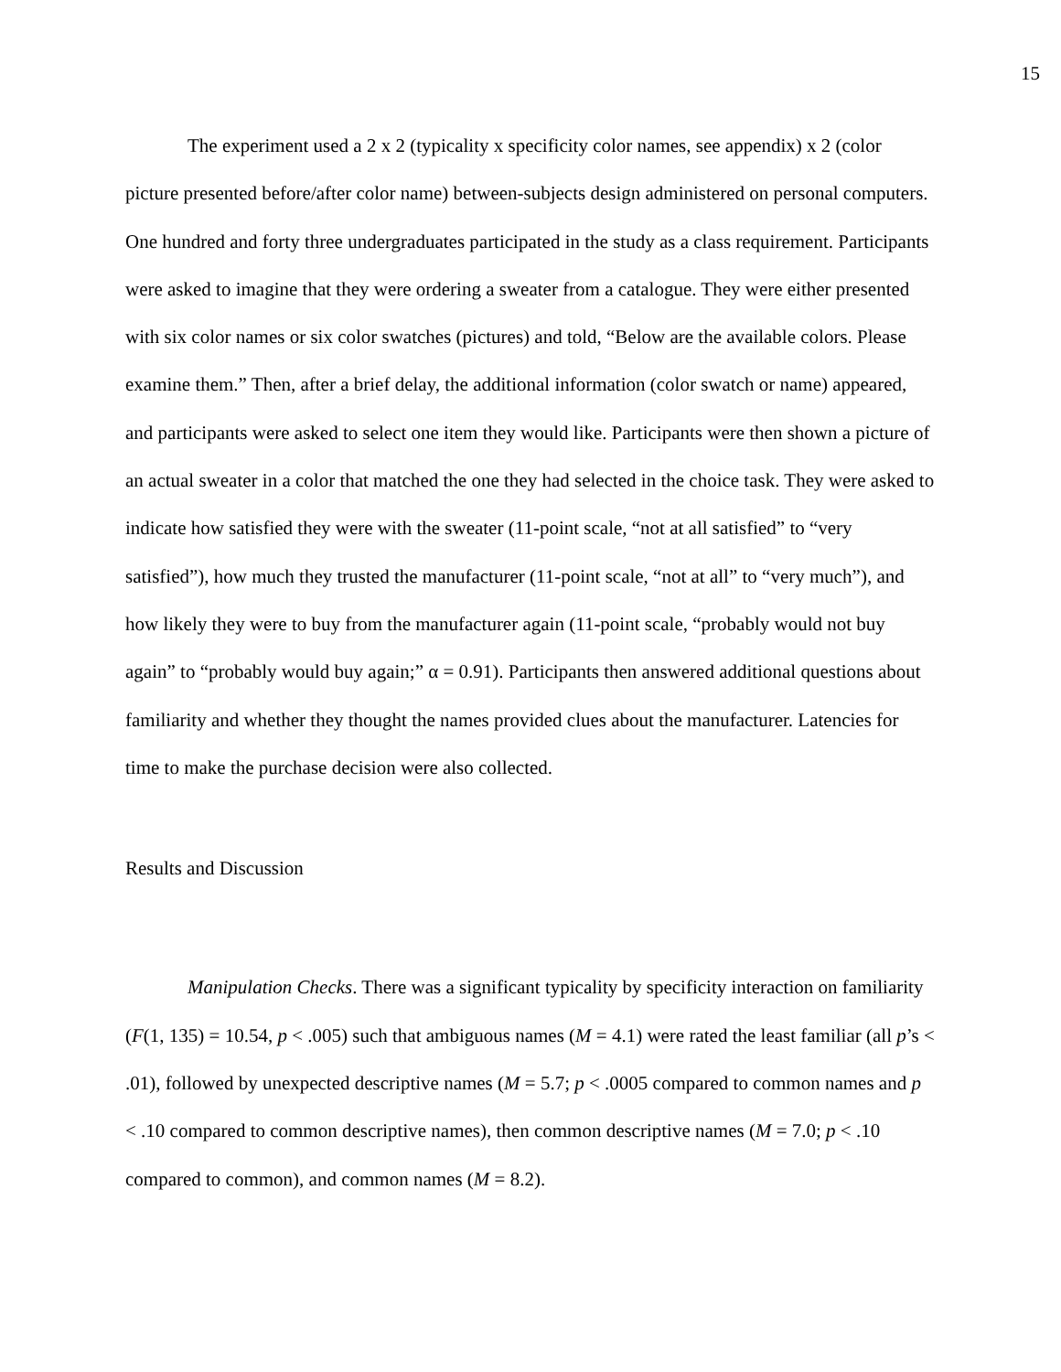15
The experiment used a 2 x 2 (typicality x specificity color names, see appendix) x 2 (color picture presented before/after color name) between-subjects design administered on personal computers. One hundred and forty three undergraduates participated in the study as a class requirement. Participants were asked to imagine that they were ordering a sweater from a catalogue. They were either presented with six color names or six color swatches (pictures) and told, “Below are the available colors. Please examine them.” Then, after a brief delay, the additional information (color swatch or name) appeared, and participants were asked to select one item they would like. Participants were then shown a picture of an actual sweater in a color that matched the one they had selected in the choice task. They were asked to indicate how satisfied they were with the sweater (11-point scale, “not at all satisfied” to “very satisfied”), how much they trusted the manufacturer (11-point scale, “not at all” to “very much”), and how likely they were to buy from the manufacturer again (11-point scale, “probably would not buy again” to “probably would buy again;” α = 0.91). Participants then answered additional questions about familiarity and whether they thought the names provided clues about the manufacturer. Latencies for time to make the purchase decision were also collected.
Results and Discussion
Manipulation Checks. There was a significant typicality by specificity interaction on familiarity (F(1, 135) = 10.54, p < .005) such that ambiguous names (M = 4.1) were rated the least familiar (all p’s < .01), followed by unexpected descriptive names (M = 5.7; p < .0005 compared to common names and p < .10 compared to common descriptive names), then common descriptive names (M = 7.0; p < .10 compared to common), and common names (M = 8.2).